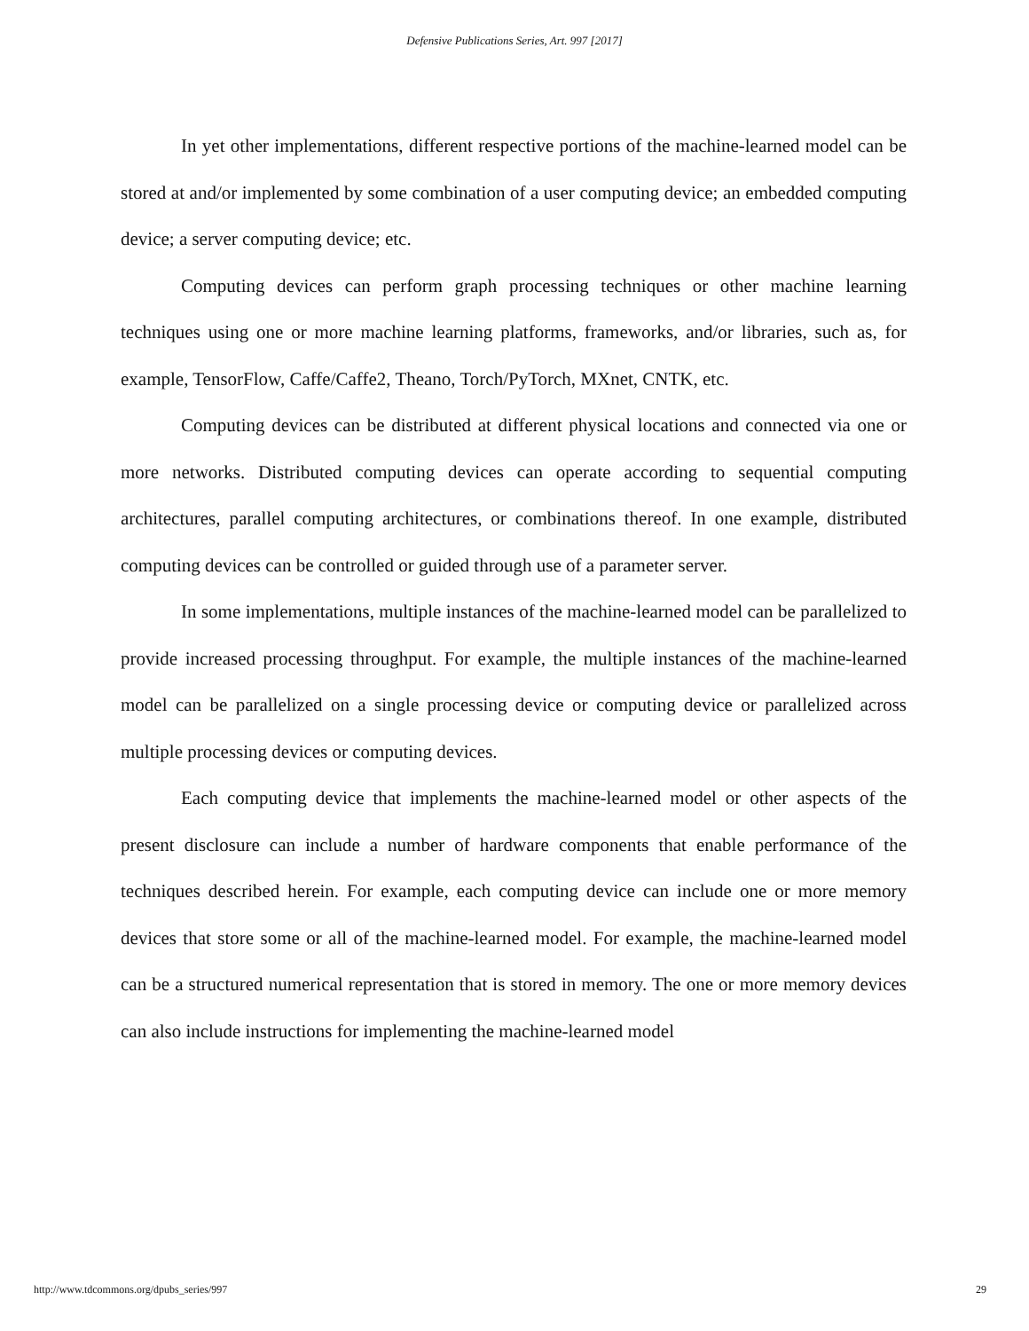Defensive Publications Series, Art. 997 [2017]
In yet other implementations, different respective portions of the machine-learned model can be stored at and/or implemented by some combination of a user computing device; an embedded computing device; a server computing device; etc.
Computing devices can perform graph processing techniques or other machine learning techniques using one or more machine learning platforms, frameworks, and/or libraries, such as, for example, TensorFlow, Caffe/Caffe2, Theano, Torch/PyTorch, MXnet, CNTK, etc.
Computing devices can be distributed at different physical locations and connected via one or more networks. Distributed computing devices can operate according to sequential computing architectures, parallel computing architectures, or combinations thereof. In one example, distributed computing devices can be controlled or guided through use of a parameter server.
In some implementations, multiple instances of the machine-learned model can be parallelized to provide increased processing throughput. For example, the multiple instances of the machine-learned model can be parallelized on a single processing device or computing device or parallelized across multiple processing devices or computing devices.
Each computing device that implements the machine-learned model or other aspects of the present disclosure can include a number of hardware components that enable performance of the techniques described herein. For example, each computing device can include one or more memory devices that store some or all of the machine-learned model. For example, the machine-learned model can be a structured numerical representation that is stored in memory. The one or more memory devices can also include instructions for implementing the machine-learned model
http://www.tdcommons.org/dpubs_series/997 29